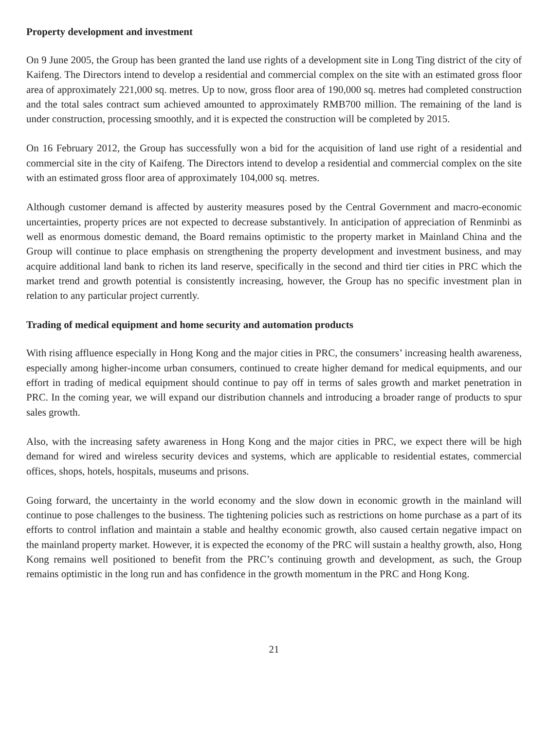Property development and investment
On 9 June 2005, the Group has been granted the land use rights of a development site in Long Ting district of the city of Kaifeng. The Directors intend to develop a residential and commercial complex on the site with an estimated gross floor area of approximately 221,000 sq. metres. Up to now, gross floor area of 190,000 sq. metres had completed construction and the total sales contract sum achieved amounted to approximately RMB700 million. The remaining of the land is under construction, processing smoothly, and it is expected the construction will be completed by 2015.
On 16 February 2012, the Group has successfully won a bid for the acquisition of land use right of a residential and commercial site in the city of Kaifeng. The Directors intend to develop a residential and commercial complex on the site with an estimated gross floor area of approximately 104,000 sq. metres.
Although customer demand is affected by austerity measures posed by the Central Government and macro-economic uncertainties, property prices are not expected to decrease substantively. In anticipation of appreciation of Renminbi as well as enormous domestic demand, the Board remains optimistic to the property market in Mainland China and the Group will continue to place emphasis on strengthening the property development and investment business, and may acquire additional land bank to richen its land reserve, specifically in the second and third tier cities in PRC which the market trend and growth potential is consistently increasing, however, the Group has no specific investment plan in relation to any particular project currently.
Trading of medical equipment and home security and automation products
With rising affluence especially in Hong Kong and the major cities in PRC, the consumers’ increasing health awareness, especially among higher-income urban consumers, continued to create higher demand for medical equipments, and our effort in trading of medical equipment should continue to pay off in terms of sales growth and market penetration in PRC. In the coming year, we will expand our distribution channels and introducing a broader range of products to spur sales growth.
Also, with the increasing safety awareness in Hong Kong and the major cities in PRC, we expect there will be high demand for wired and wireless security devices and systems, which are applicable to residential estates, commercial offices, shops, hotels, hospitals, museums and prisons.
Going forward, the uncertainty in the world economy and the slow down in economic growth in the mainland will continue to pose challenges to the business. The tightening policies such as restrictions on home purchase as a part of its efforts to control inflation and maintain a stable and healthy economic growth, also caused certain negative impact on the mainland property market. However, it is expected the economy of the PRC will sustain a healthy growth, also, Hong Kong remains well positioned to benefit from the PRC’s continuing growth and development, as such, the Group remains optimistic in the long run and has confidence in the growth momentum in the PRC and Hong Kong.
21